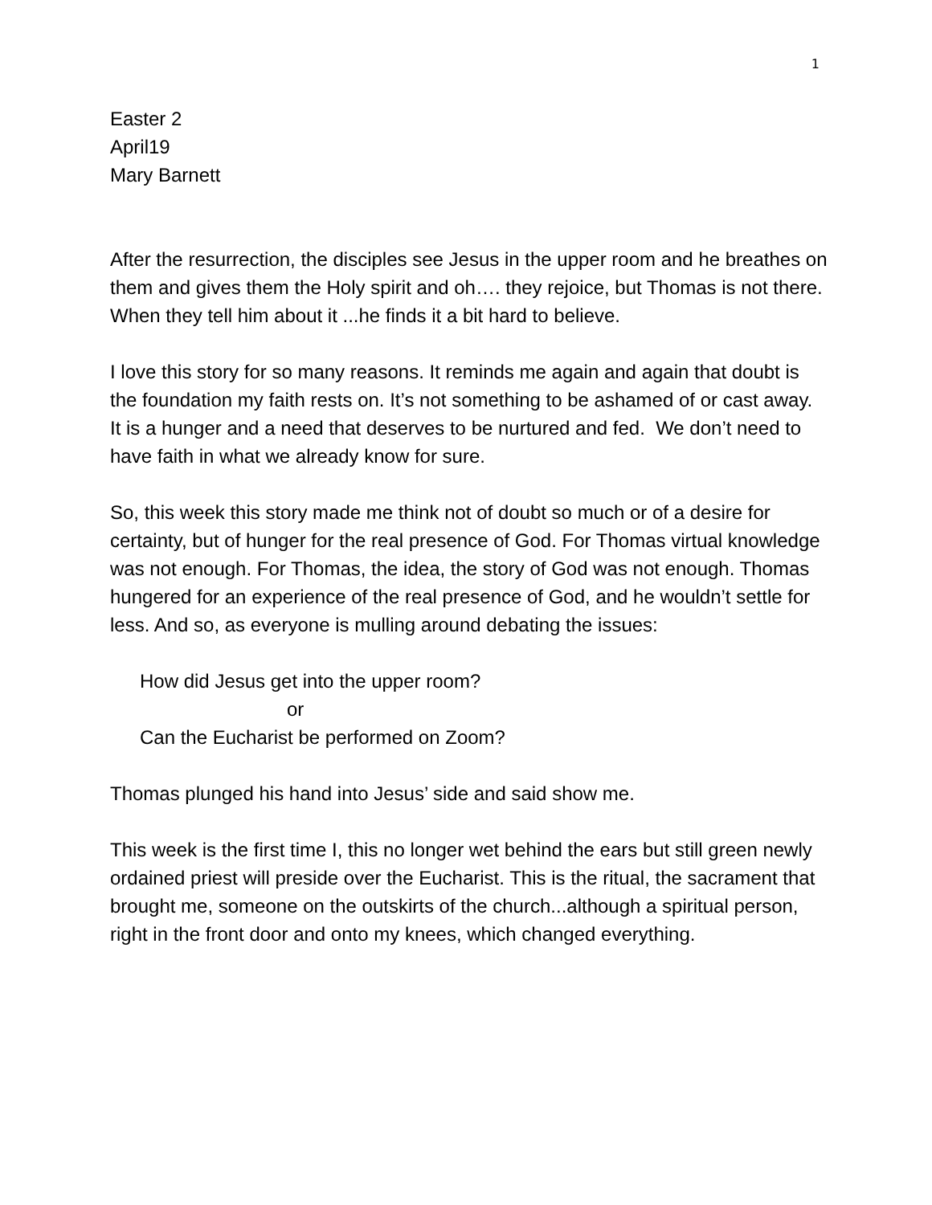1
Easter 2
April19
Mary Barnett
After the resurrection, the disciples see Jesus in the upper room and he breathes on them and gives them the Holy spirit and oh…. they rejoice, but Thomas is not there. When they tell him about it ...he finds it a bit hard to believe.
I love this story for so many reasons. It reminds me again and again that doubt is the foundation my faith rests on. It’s not something to be ashamed of or cast away. It is a hunger and a need that deserves to be nurtured and fed. We don’t need to have faith in what we already know for sure.
So, this week this story made me think not of doubt so much or of a desire for certainty, but of hunger for the real presence of God. For Thomas virtual knowledge was not enough. For Thomas, the idea, the story of God was not enough. Thomas hungered for an experience of the real presence of God, and he wouldn’t settle for less. And so, as everyone is mulling around debating the issues:
How did Jesus get into the upper room?
or
Can the Eucharist be performed on Zoom?
Thomas plunged his hand into Jesus’ side and said show me.
This week is the first time I, this no longer wet behind the ears but still green newly ordained priest will preside over the Eucharist. This is the ritual, the sacrament that brought me, someone on the outskirts of the church...although a spiritual person, right in the front door and onto my knees, which changed everything.